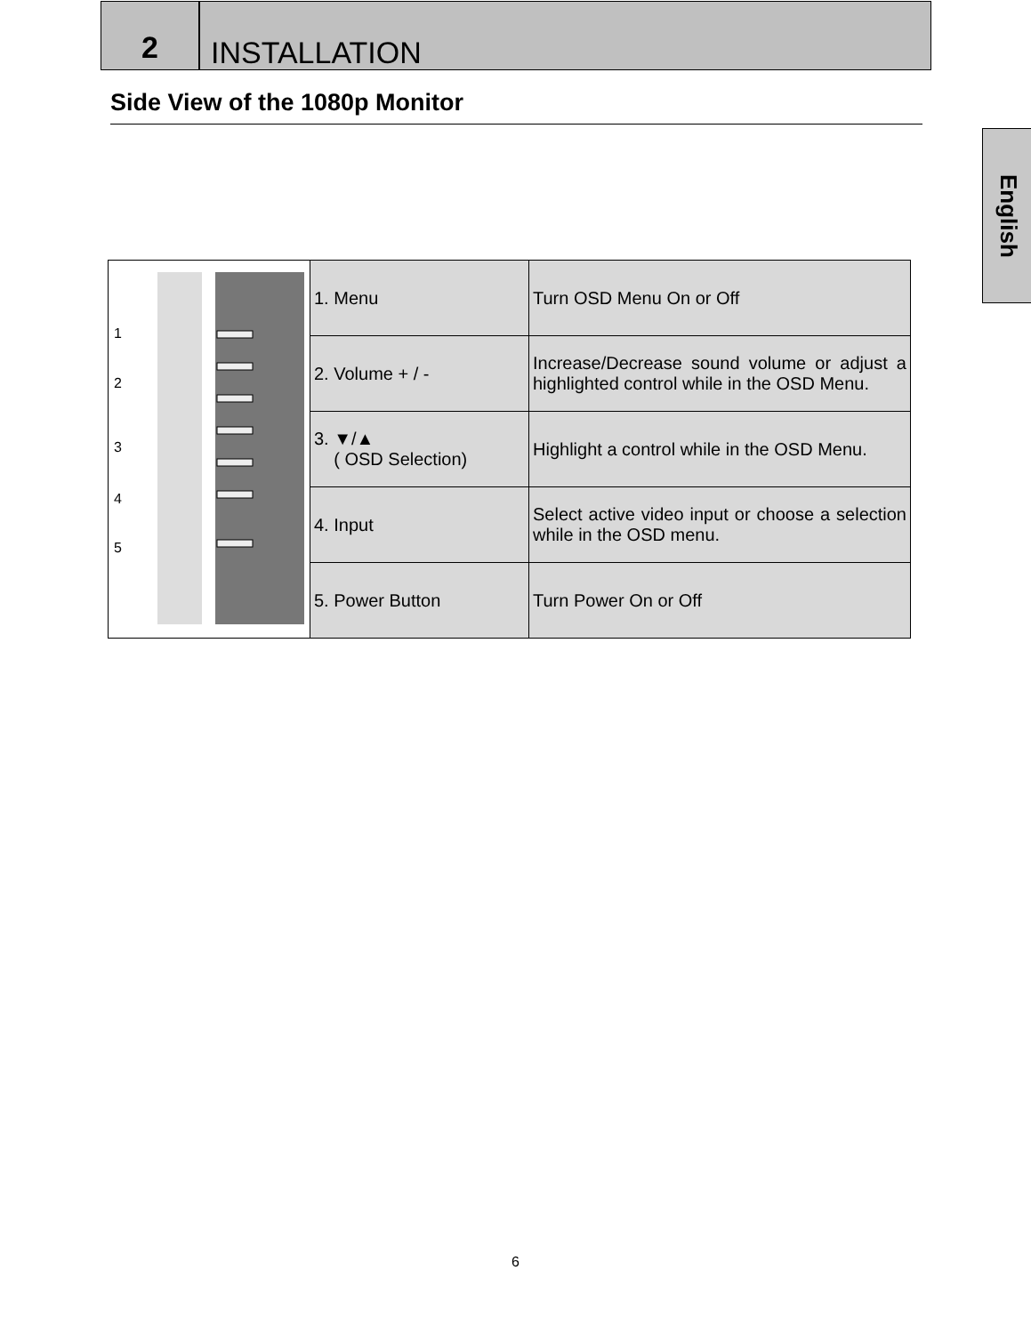2
INSTALLATION
Side View of the 1080p Monitor
English
| 1 2 3 4 5 | 1. Menu | Turn OSD Menu On or Off |
| | 2. Volume + / - | Increase/Decrease sound volume or adjust a highlighted control while in the OSD Menu. |
| | 3. ▼/▲ ( OSD Selection) | Highlight a control while in the OSD Menu. |
| | 4. Input | Select active video input or choose a selection while in the OSD menu. |
| | 5. Power Button | Turn Power On or Off |
6